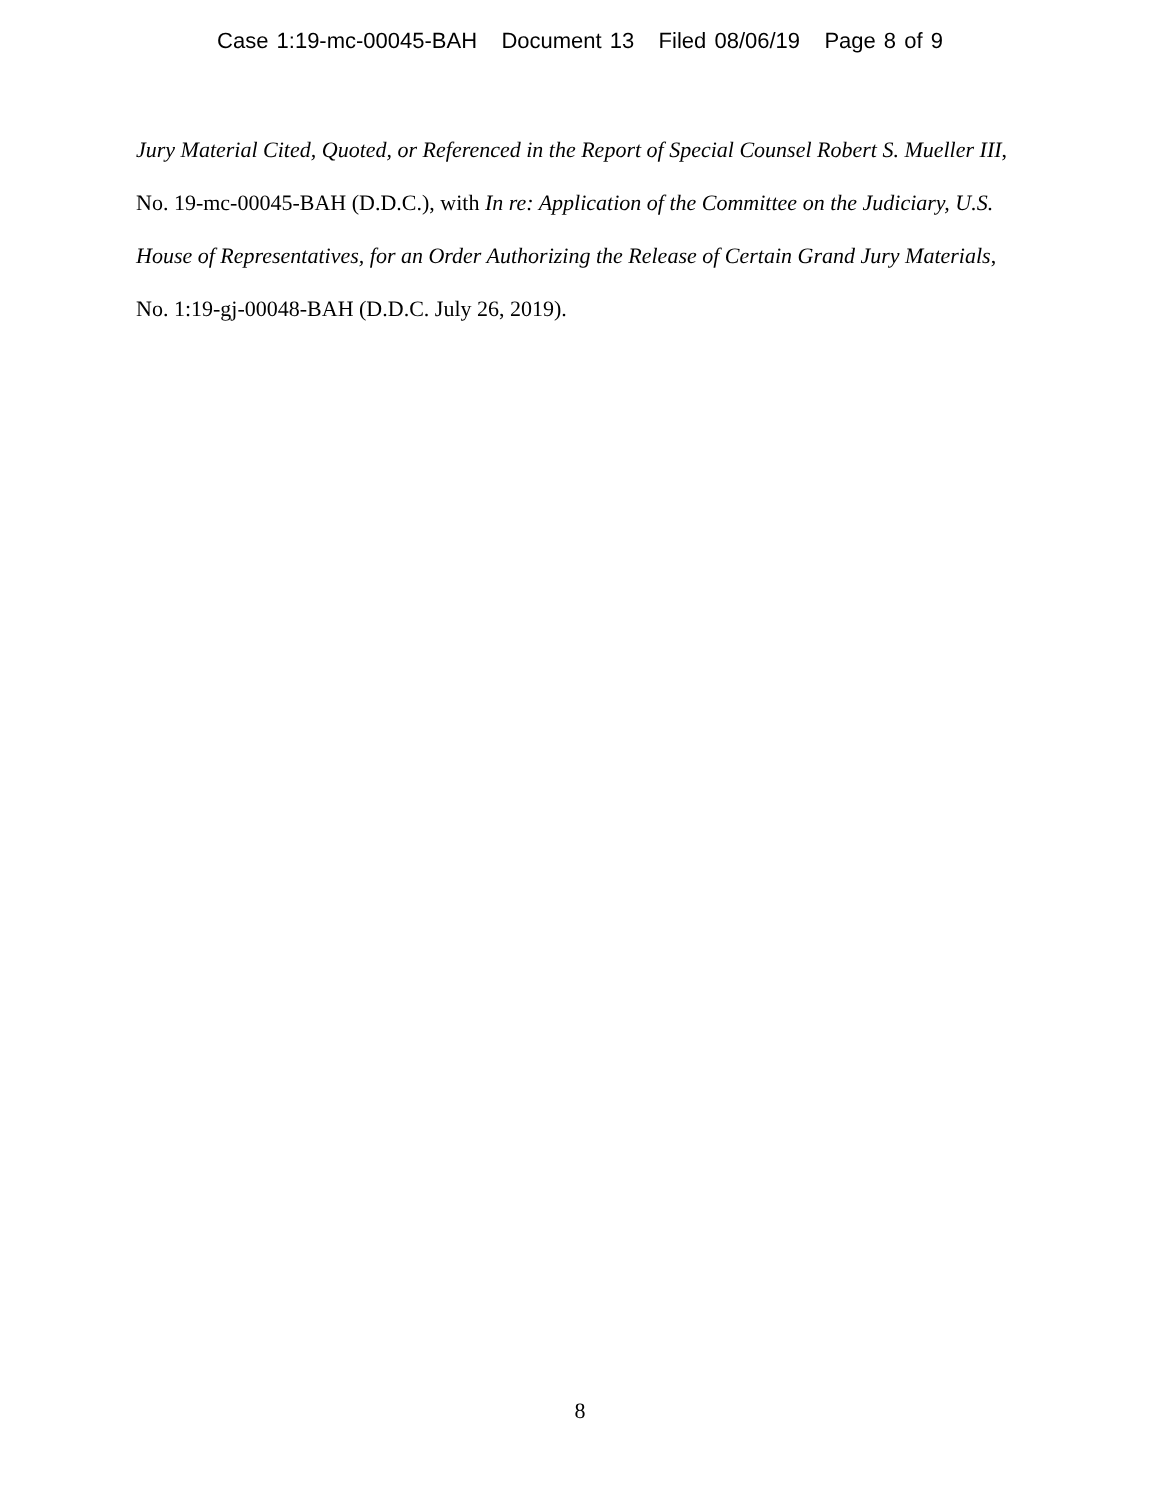Case 1:19-mc-00045-BAH Document 13 Filed 08/06/19 Page 8 of 9
Jury Material Cited, Quoted, or Referenced in the Report of Special Counsel Robert S. Mueller III, No. 19-mc-00045-BAH (D.D.C.), with In re: Application of the Committee on the Judiciary, U.S. House of Representatives, for an Order Authorizing the Release of Certain Grand Jury Materials, No. 1:19-gj-00048-BAH (D.D.C. July 26, 2019).
8